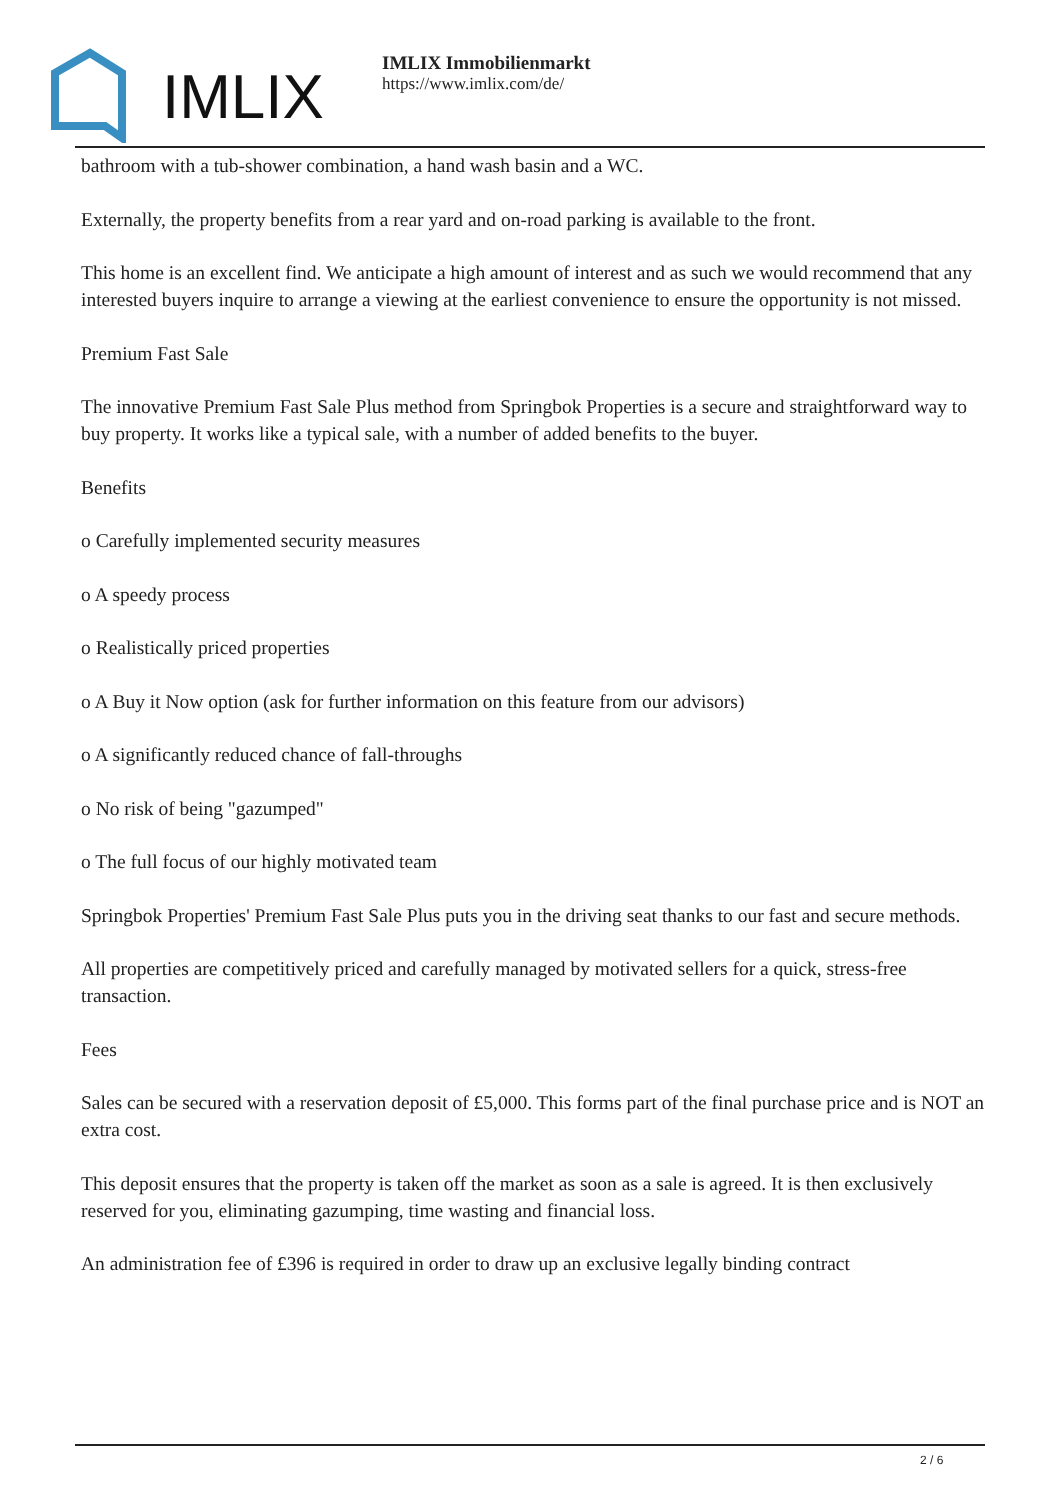IMLIX
IMLIX Immobilienmarkt
https://www.imlix.com/de/
bathroom with a tub-shower combination, a hand wash basin and a WC.
Externally, the property benefits from a rear yard and on-road parking is available to the front.
This home is an excellent find. We anticipate a high amount of interest and as such we would recommend that any interested buyers inquire to arrange a viewing at the earliest convenience to ensure the opportunity is not missed.
Premium Fast Sale
The innovative Premium Fast Sale Plus method from Springbok Properties is a secure and straightforward way to buy property. It works like a typical sale, with a number of added benefits to the buyer.
Benefits
o Carefully implemented security measures
o A speedy process
o Realistically priced properties
o A Buy it Now option (ask for further information on this feature from our advisors)
o A significantly reduced chance of fall-throughs
o No risk of being "gazumped"
o The full focus of our highly motivated team
Springbok Properties' Premium Fast Sale Plus puts you in the driving seat thanks to our fast and secure methods.
All properties are competitively priced and carefully managed by motivated sellers for a quick, stress-free transaction.
Fees
Sales can be secured with a reservation deposit of £5,000. This forms part of the final purchase price and is NOT an extra cost.
This deposit ensures that the property is taken off the market as soon as a sale is agreed. It is then exclusively reserved for you, eliminating gazumping, time wasting and financial loss.
An administration fee of £396 is required in order to draw up an exclusive legally binding contract
2 / 6